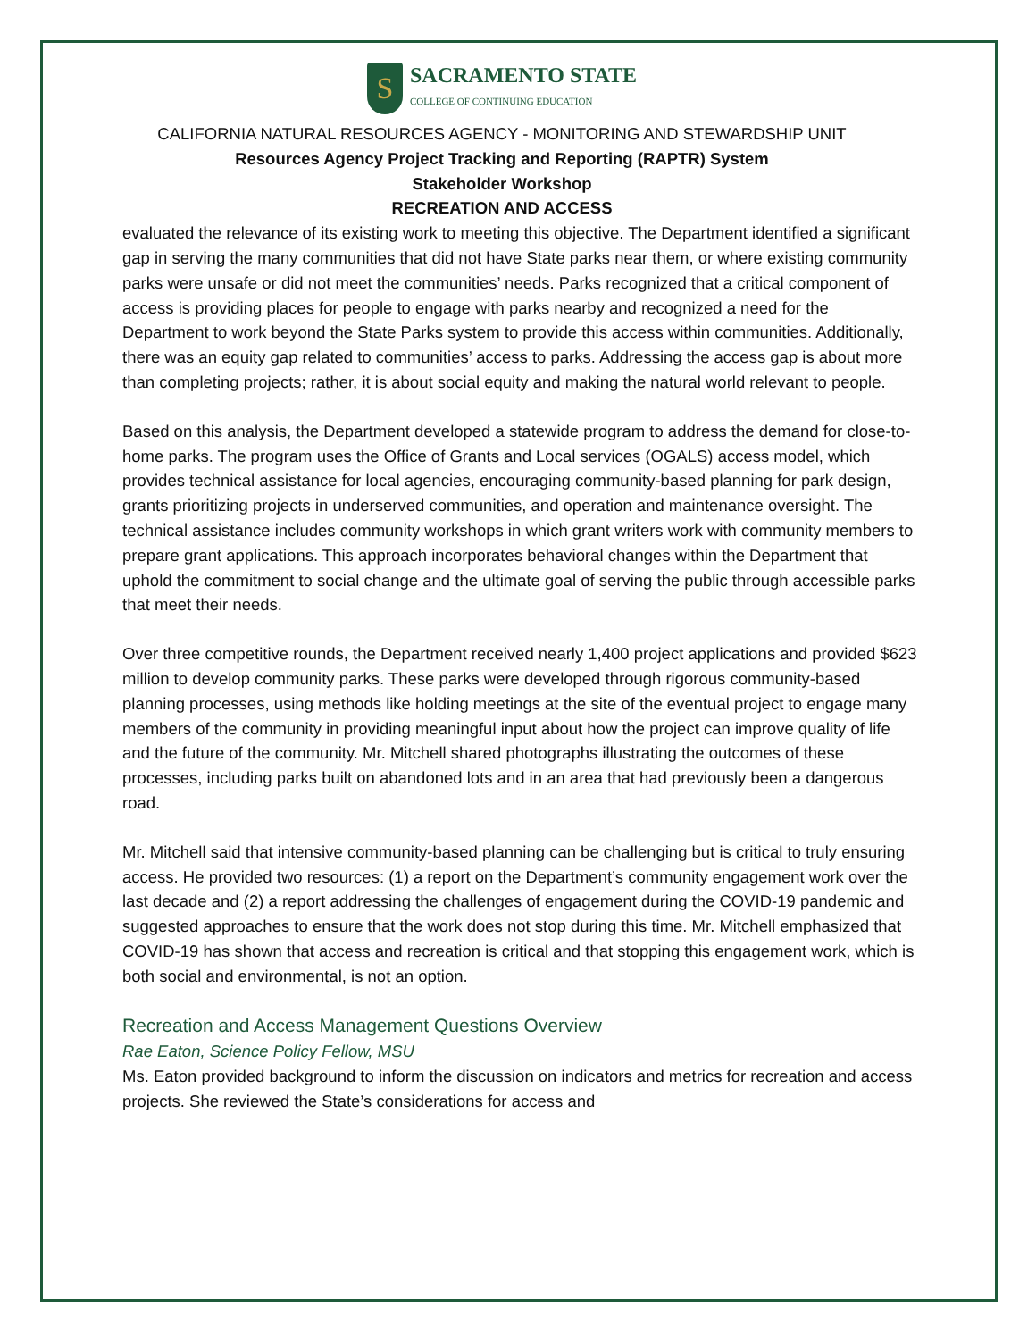S
SACRAMENTO STATE
COLLEGE OF CONTINUING EDUCATION
CALIFORNIA NATURAL RESOURCES AGENCY - MONITORING AND STEWARDSHIP UNIT
Resources Agency Project Tracking and Reporting (RAPTR) System
Stakeholder Workshop
RECREATION AND ACCESS
evaluated the relevance of its existing work to meeting this objective. The Department identified a significant gap in serving the many communities that did not have State parks near them, or where existing community parks were unsafe or did not meet the communities’ needs. Parks recognized that a critical component of access is providing places for people to engage with parks nearby and recognized a need for the Department to work beyond the State Parks system to provide this access within communities. Additionally, there was an equity gap related to communities’ access to parks. Addressing the access gap is about more than completing projects; rather, it is about social equity and making the natural world relevant to people.
Based on this analysis, the Department developed a statewide program to address the demand for close-to-home parks. The program uses the Office of Grants and Local services (OGALS) access model, which provides technical assistance for local agencies, encouraging community-based planning for park design, grants prioritizing projects in underserved communities, and operation and maintenance oversight. The technical assistance includes community workshops in which grant writers work with community members to prepare grant applications. This approach incorporates behavioral changes within the Department that uphold the commitment to social change and the ultimate goal of serving the public through accessible parks that meet their needs.
Over three competitive rounds, the Department received nearly 1,400 project applications and provided $623 million to develop community parks. These parks were developed through rigorous community-based planning processes, using methods like holding meetings at the site of the eventual project to engage many members of the community in providing meaningful input about how the project can improve quality of life and the future of the community. Mr. Mitchell shared photographs illustrating the outcomes of these processes, including parks built on abandoned lots and in an area that had previously been a dangerous road.
Mr. Mitchell said that intensive community-based planning can be challenging but is critical to truly ensuring access. He provided two resources: (1) a report on the Department’s community engagement work over the last decade and (2) a report addressing the challenges of engagement during the COVID-19 pandemic and suggested approaches to ensure that the work does not stop during this time. Mr. Mitchell emphasized that COVID-19 has shown that access and recreation is critical and that stopping this engagement work, which is both social and environmental, is not an option.
Recreation and Access Management Questions Overview
Rae Eaton, Science Policy Fellow, MSU
Ms. Eaton provided background to inform the discussion on indicators and metrics for recreation and access projects. She reviewed the State’s considerations for access and